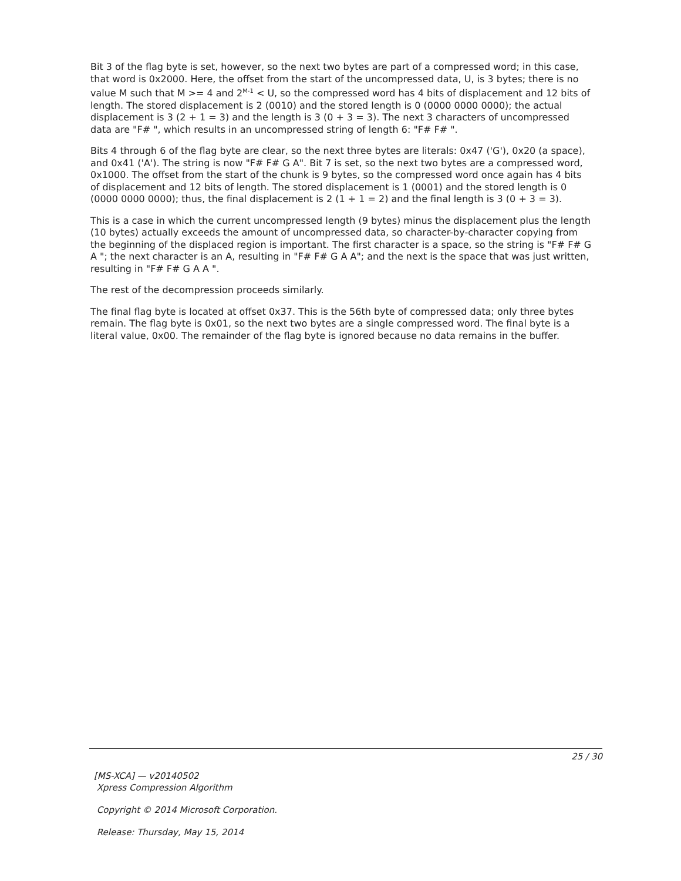Bit 3 of the flag byte is set, however, so the next two bytes are part of a compressed word; in this case, that word is 0x2000. Here, the offset from the start of the uncompressed data, U, is 3 bytes; there is no value M such that M >= 4 and 2<sup>M-1</sup> < U, so the compressed word has 4 bits of displacement and 12 bits of length. The stored displacement is 2 (0010) and the stored length is 0 (0000 0000 0000); the actual displacement is 3 (2 + 1 = 3) and the length is 3 (0 + 3 = 3). The next 3 characters of uncompressed data are "F# ", which results in an uncompressed string of length 6: "F# F# ".
Bits 4 through 6 of the flag byte are clear, so the next three bytes are literals: 0x47 ('G'), 0x20 (a space), and 0x41 ('A'). The string is now "F# F# G A". Bit 7 is set, so the next two bytes are a compressed word, 0x1000. The offset from the start of the chunk is 9 bytes, so the compressed word once again has 4 bits of displacement and 12 bits of length. The stored displacement is 1 (0001) and the stored length is 0 (0000 0000 0000); thus, the final displacement is 2 (1 + 1 = 2) and the final length is 3 (0 + 3 = 3).
This is a case in which the current uncompressed length (9 bytes) minus the displacement plus the length (10 bytes) actually exceeds the amount of uncompressed data, so character-by-character copying from the beginning of the displaced region is important. The first character is a space, so the string is "F# F# G A "; the next character is an A, resulting in "F# F# G A A"; and the next is the space that was just written, resulting in "F# F# G A A ".
The rest of the decompression proceeds similarly.
The final flag byte is located at offset 0x37. This is the 56th byte of compressed data; only three bytes remain. The flag byte is 0x01, so the next two bytes are a single compressed word. The final byte is a literal value, 0x00. The remainder of the flag byte is ignored because no data remains in the buffer.
25 / 30
[MS-XCA] — v20140502
Xpress Compression Algorithm
Copyright © 2014 Microsoft Corporation.
Release: Thursday, May 15, 2014